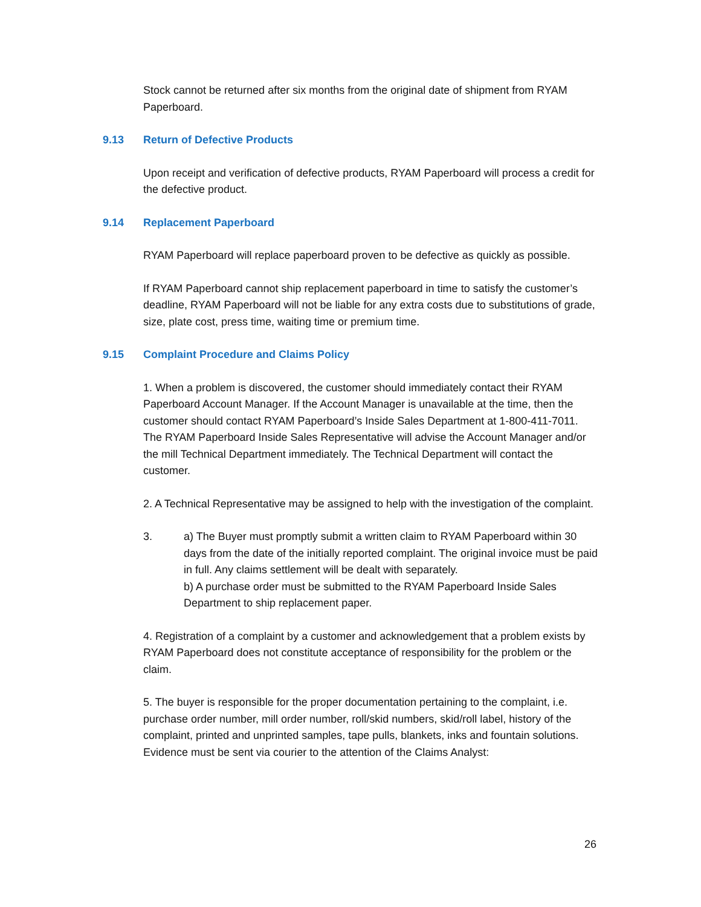Stock cannot be returned after six months from the original date of shipment from RYAM Paperboard.
9.13 Return of Defective Products
Upon receipt and verification of defective products, RYAM Paperboard will process a credit for the defective product.
9.14 Replacement Paperboard
RYAM Paperboard will replace paperboard proven to be defective as quickly as possible.
If RYAM Paperboard cannot ship replacement paperboard in time to satisfy the customer’s deadline, RYAM Paperboard will not be liable for any extra costs due to substitutions of grade, size, plate cost, press time, waiting time or premium time.
9.15 Complaint Procedure and Claims Policy
1. When a problem is discovered, the customer should immediately contact their RYAM Paperboard Account Manager. If the Account Manager is unavailable at the time, then the customer should contact RYAM Paperboard’s Inside Sales Department at 1-800-411-7011. The RYAM Paperboard Inside Sales Representative will advise the Account Manager and/or the mill Technical Department immediately. The Technical Department will contact the customer.
2. A Technical Representative may be assigned to help with the investigation of the complaint.
3. a) The Buyer must promptly submit a written claim to RYAM Paperboard within 30 days from the date of the initially reported complaint. The original invoice must be paid in full. Any claims settlement will be dealt with separately.
b) A purchase order must be submitted to the RYAM Paperboard Inside Sales Department to ship replacement paper.
4. Registration of a complaint by a customer and acknowledgement that a problem exists by RYAM Paperboard does not constitute acceptance of responsibility for the problem or the claim.
5. The buyer is responsible for the proper documentation pertaining to the complaint, i.e. purchase order number, mill order number, roll/skid numbers, skid/roll label, history of the complaint, printed and unprinted samples, tape pulls, blankets, inks and fountain solutions. Evidence must be sent via courier to the attention of the Claims Analyst:
26